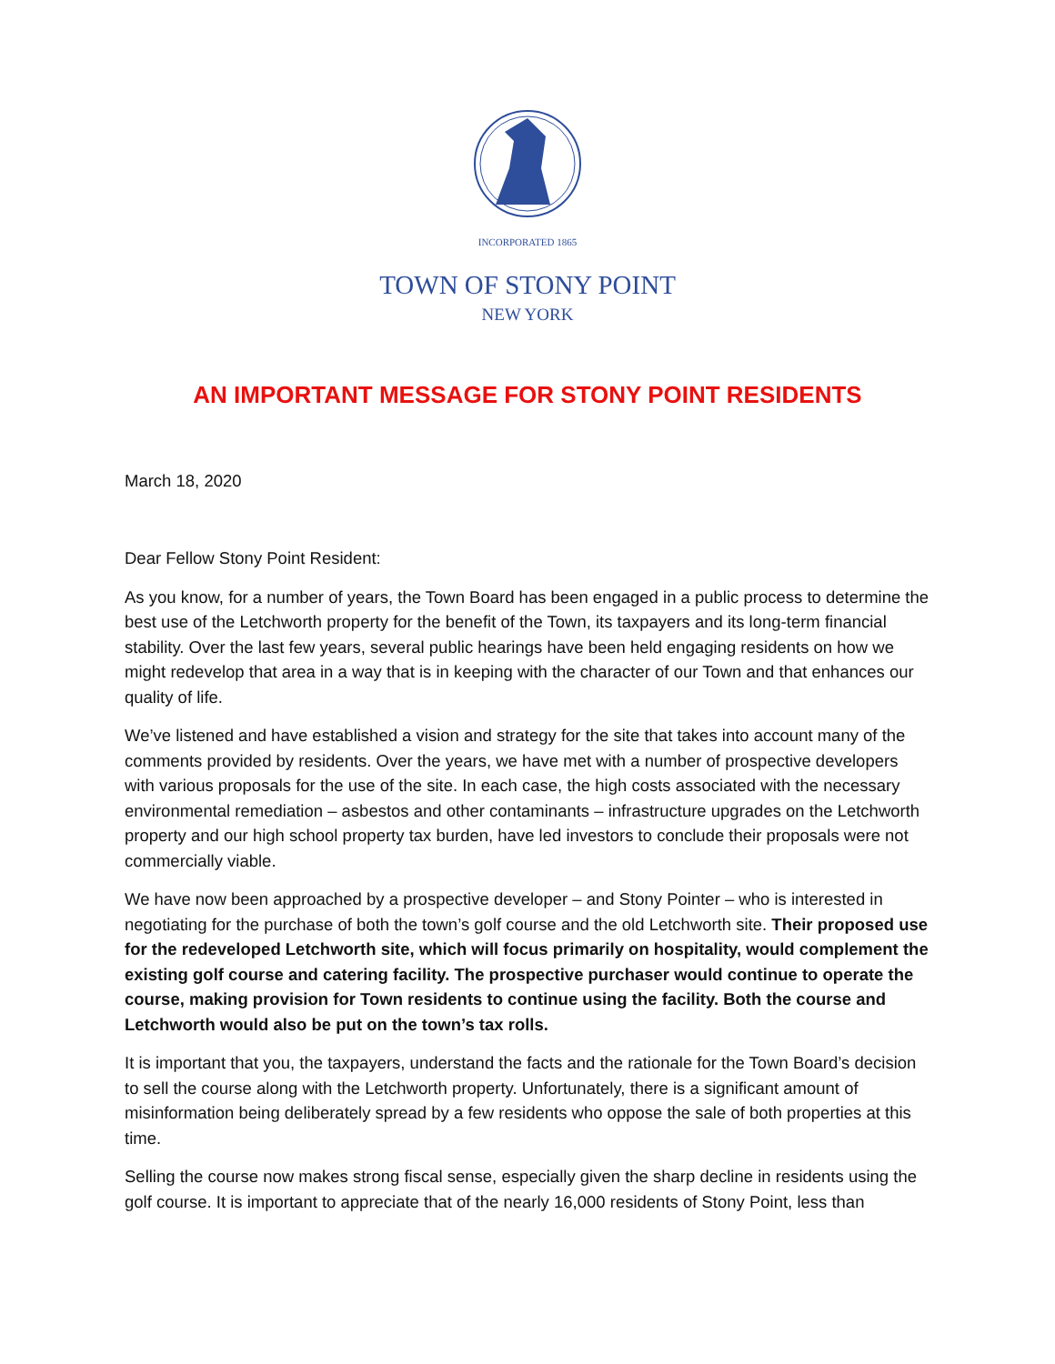INCORPORATED 1865
TOWN OF STONY POINT
NEW YORK
AN IMPORTANT MESSAGE FOR STONY POINT RESIDENTS
March 18, 2020
Dear Fellow Stony Point Resident:
As you know, for a number of years, the Town Board has been engaged in a public process to determine the best use of the Letchworth property for the benefit of the Town, its taxpayers and its long-term financial stability. Over the last few years, several public hearings have been held engaging residents on how we might redevelop that area in a way that is in keeping with the character of our Town and that enhances our quality of life.
We’ve listened and have established a vision and strategy for the site that takes into account many of the comments provided by residents. Over the years, we have met with a number of prospective developers with various proposals for the use of the site. In each case, the high costs associated with the necessary environmental remediation – asbestos and other contaminants – infrastructure upgrades on the Letchworth property and our high school property tax burden, have led investors to conclude their proposals were not commercially viable.
We have now been approached by a prospective developer – and Stony Pointer – who is interested in negotiating for the purchase of both the town’s golf course and the old Letchworth site. Their proposed use for the redeveloped Letchworth site, which will focus primarily on hospitality, would complement the existing golf course and catering facility. The prospective purchaser would continue to operate the course, making provision for Town residents to continue using the facility. Both the course and Letchworth would also be put on the town’s tax rolls.
It is important that you, the taxpayers, understand the facts and the rationale for the Town Board’s decision to sell the course along with the Letchworth property. Unfortunately, there is a significant amount of misinformation being deliberately spread by a few residents who oppose the sale of both properties at this time.
Selling the course now makes strong fiscal sense, especially given the sharp decline in residents using the golf course. It is important to appreciate that of the nearly 16,000 residents of Stony Point, less than